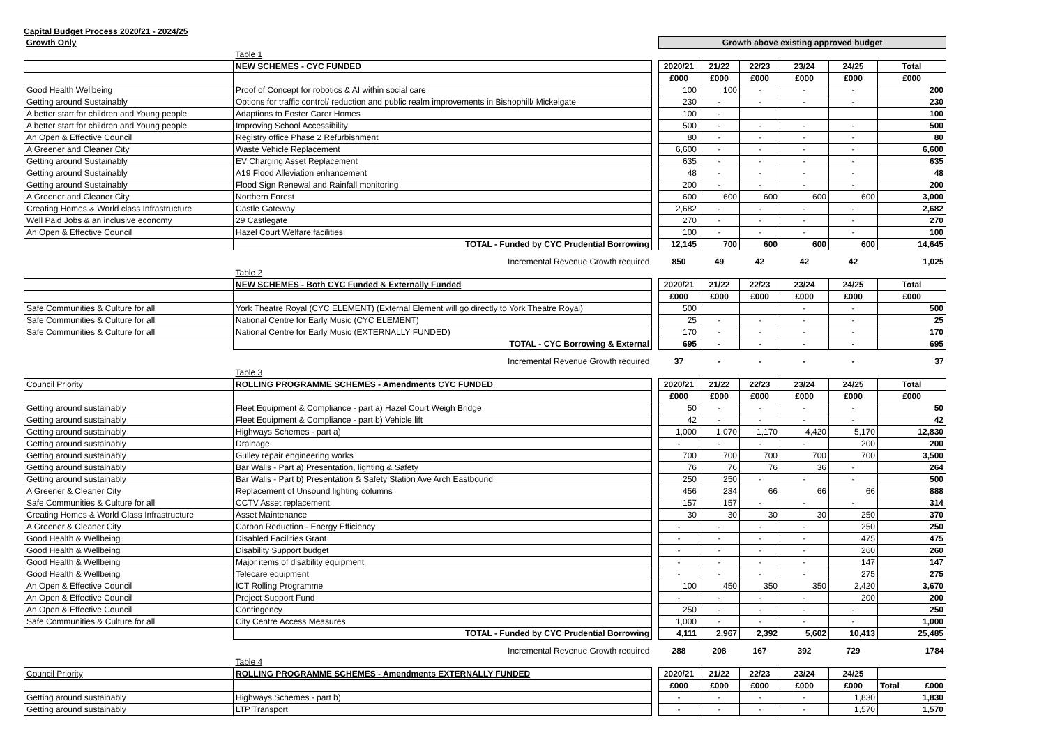Capital Budget Process 2020/21 - 2024/25
| Growth Only | | | Growth above existing approved budget | | | | | |
| | Table 1 | | | | | | | |
| | NEW SCHEMES - CYC FUNDED | | 2020/21 | 21/22 | 22/23 | 23/24 | 24/25 | Total |
| | | | £000 | £000 | £000 | £000 | £000 | £000 |
| Good Health Wellbeing | Proof of Concept for robotics & AI within social care | | 100 | 100 | - | - | - | 200 |
| Getting around Sustainably | Options for traffic control/ reduction and public realm improvements in Bishophill/ Mickelgate | | 230 | - | - | - | - | 230 |
| A better start for children and Young people | Adaptions to Foster Carer Homes | | 100 | - | | | | 100 |
| A better start for children and Young people | Improving School Accessibility | | 500 | - | - | - | - | 500 |
| An Open & Effective Council | Registry office Phase 2 Refurbishment | | 80 | - | - | - | - | 80 |
| A Greener and Cleaner City | Waste Vehicle Replacement | | 6,600 | - | - | - | - | 6,600 |
| Getting around Sustainably | EV Charging Asset Replacement | | 635 | - | - | - | - | 635 |
| Getting around Sustainably | A19 Flood Alleviation enhancement | | 48 | - | - | - | - | 48 |
| Getting around Sustainably | Flood Sign Renewal and Rainfall monitoring | | 200 | - | - | - | - | 200 |
| A Greener and Cleaner City | Northern Forest | | 600 | 600 | 600 | 600 | 600 | 3,000 |
| Creating Homes & World class Infrastructure | Castle Gateway | | 2,682 | - | - | - | - | 2,682 |
| Well Paid Jobs & an inclusive economy | 29 Castlegate | | 270 | - | - | - | - | 270 |
| An Open & Effective Council | Hazel Court Welfare facilities | | 100 | - | - | - | - | 100 |
| | TOTAL - Funded by CYC Prudential Borrowing | | 12,145 | 700 | 600 | 600 | 600 | 14,645 |
| | Incremental Revenue Growth required | | 850 | 49 | 42 | 42 | 42 | 1,025 |
| | Table 2 | | | | | | | |
| | NEW SCHEMES - Both CYC Funded & Externally Funded | | 2020/21 | 21/22 | 22/23 | 23/24 | 24/25 | Total |
| | | | £000 | £000 | £000 | £000 | £000 | £000 |
| Safe Communities & Culture for all | York Theatre Royal (CYC ELEMENT) (External Element will go directly to York Theatre Royal) | | 500 | | | - | - | 500 |
| Safe Communities & Culture for all | National Centre for Early Music (CYC ELEMENT) | | 25 | - | - | - | - | 25 |
| Safe Communities & Culture for all | National Centre for Early Music (EXTERNALLY FUNDED) | | 170 | - | - | - | - | 170 |
| | TOTAL - CYC Borrowing & External | | 695 | - | - | - | - | 695 |
| | Incremental Revenue Growth required | | 37 | - | - | - | - | 37 |
| | Table 3 | | | | | | | |
| Council Priority | ROLLING PROGRAMME SCHEMES - Amendments CYC FUNDED | | 2020/21 | 21/22 | 22/23 | 23/24 | 24/25 | Total |
| | | | £000 | £000 | £000 | £000 | £000 | £000 |
| Getting around sustainably | Fleet Equipment & Compliance - part a) Hazel Court Weigh Bridge | | 50 | - | - | - | - | 50 |
| Getting around sustainably | Fleet Equipment & Compliance - part b) Vehicle lift | | 42 | - | - | - | - | 42 |
| Getting around sustainably | Highways Schemes - part a) | | 1,000 | 1,070 | 1,170 | 4,420 | 5,170 | 12,830 |
| Getting around sustainably | Drainage | | - | - | - | - | 200 | 200 |
| Getting around sustainably | Gulley repair engineering works | | 700 | 700 | 700 | 700 | 700 | 3,500 |
| Getting around sustainably | Bar Walls - Part a) Presentation, lighting & Safety | | 76 | 76 | 76 | 36 | - | 264 |
| Getting around sustainably | Bar Walls - Part b) Presentation & Safety Station Ave Arch Eastbound | | 250 | 250 | - | - | - | 500 |
| A Greener & Cleaner City | Replacement of Unsound lighting columns | | 456 | 234 | 66 | 66 | 66 | 888 |
| Safe Communities & Culture for all | CCTV Asset replacement | | 157 | 157 | - | - | - | 314 |
| Creating Homes & World Class Infrastructure | Asset Maintenance | | 30 | 30 | 30 | 30 | 250 | 370 |
| A Greener & Cleaner City | Carbon Reduction - Energy Efficiency | | - | - | - | - | 250 | 250 |
| Good Health & Wellbeing | Disabled Facilities Grant | | - | - | - | - | 475 | 475 |
| Good Health & Wellbeing | Disability Support budget | | - | - | - | - | 260 | 260 |
| Good Health & Wellbeing | Major items of disability equipment | | - | - | - | - | 147 | 147 |
| Good Health & Wellbeing | Telecare equipment | | - | - | - | - | 275 | 275 |
| An Open & Effective Council | ICT Rolling Programme | | 100 | 450 | 350 | 350 | 2,420 | 3,670 |
| An Open & Effective Council | Project Support Fund | | - | - | - | - | 200 | 200 |
| An Open & Effective Council | Contingency | | 250 | - | - | - | - | 250 |
| Safe Communities & Culture for all | City Centre Access Measures | | 1,000 | - | - | - | - | 1,000 |
| | TOTAL - Funded by CYC Prudential Borrowing | | 4,111 | 2,967 | 2,392 | 5,602 | 10,413 | 25,485 |
| | Incremental Revenue Growth required | | 288 | 208 | 167 | 392 | 729 | 1784 |
| | Table 4 | | | | | | | |
| Council Priority | ROLLING PROGRAMME SCHEMES - Amendments EXTERNALLY FUNDED | | 2020/21 | 21/22 | 22/23 | 23/24 | 24/25 | |
| | | | £000 | £000 | £000 | £000 | £000 | Total £000 |
| Getting around sustainably | Highways Schemes - part b) | | - | - | - | - | 1,830 | 1,830 |
| Getting around sustainably | LTP Transport | | - | - | - | - | 1,570 | 1,570 |